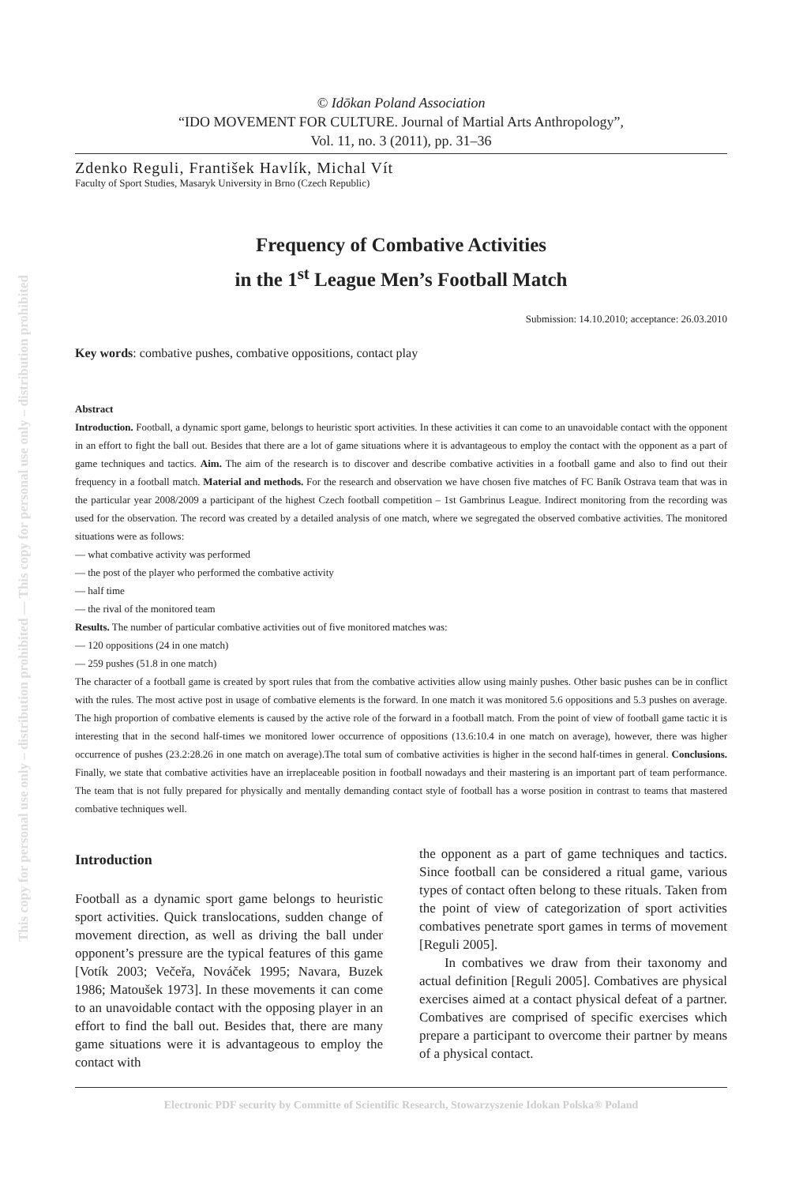This copy for personal use only – distribution prohibited — This copy for personal use only – distribution prohibited
© Idōkan Poland Association
“IDO MOVEMENT FOR CULTURE. Journal of Martial Arts Anthropology”,
Vol. 11, no. 3 (2011), pp. 31–36
Zdenko Reguli, František Havlík, Michal Vít
Faculty of Sport Studies, Masaryk University in Brno (Czech Republic)
Frequency of Combative Activities
in the 1<sup>st</sup> League Men’s Football Match
Submission: 14.10.2010; acceptance: 26.03.2010
Key words: combative pushes, combative oppositions, contact play
Abstract
Introduction. Football, a dynamic sport game, belongs to heuristic sport activities. In these activities it can come to an unavoidable contact with the opponent in an effort to fight the ball out. Besides that there are a lot of game situations where it is advantageous to employ the contact with the opponent as a part of game techniques and tactics. Aim. The aim of the research is to discover and describe combative activities in a football game and also to find out their frequency in a football match. Material and methods. For the research and observation we have chosen five matches of FC Baník Ostrava team that was in the particular year 2008/2009 a participant of the highest Czech football competition – 1st Gambrinus League. Indirect monitoring from the recording was used for the observation. The record was created by a detailed analysis of one match, where we segregated the observed combative activities. The monitored situations were as follows:
— what combative activity was performed
— the post of the player who performed the combative activity
— half time
— the rival of the monitored team
Results. The number of particular combative activities out of five monitored matches was:
— 120 oppositions (24 in one match)
— 259 pushes (51.8 in one match)
The character of a football game is created by sport rules that from the combative activities allow using mainly pushes. Other basic pushes can be in conflict with the rules. The most active post in usage of combative elements is the forward. In one match it was monitored 5.6 oppositions and 5.3 pushes on average. The high proportion of combative elements is caused by the active role of the forward in a football match. From the point of view of football game tactic it is interesting that in the second half-times we monitored lower occurrence of oppositions (13.6:10.4 in one match on average), however, there was higher occurrence of pushes (23.2:28.26 in one match on average).The total sum of combative activities is higher in the second half-times in general. Conclusions. Finally, we state that combative activities have an irreplaceable position in football nowadays and their mastering is an important part of team performance. The team that is not fully prepared for physically and mentally demanding contact style of football has a worse position in contrast to teams that mastered combative techniques well.
Introduction
Football as a dynamic sport game belongs to heuristic sport activities. Quick translocations, sudden change of movement direction, as well as driving the ball under opponent’s pressure are the typical features of this game [Votík 2003; Večeřa, Nováček 1995; Navara, Buzek 1986; Matoušek 1973]. In these movements it can come to an unavoidable contact with the opposing player in an effort to find the ball out. Besides that, there are many game situations were it is advantageous to employ the contact with
the opponent as a part of game techniques and tactics. Since football can be considered a ritual game, various types of contact often belong to these rituals. Taken from the point of view of categorization of sport activities combatives penetrate sport games in terms of movement [Reguli 2005].
In combatives we draw from their taxonomy and actual definition [Reguli 2005]. Combatives are physical exercises aimed at a contact physical defeat of a partner. Combatives are comprised of specific exercises which prepare a participant to overcome their partner by means of a physical contact.
Electronic PDF security by Committe of Scientific Research, Stowarzyszenie Idokan Polska® Poland